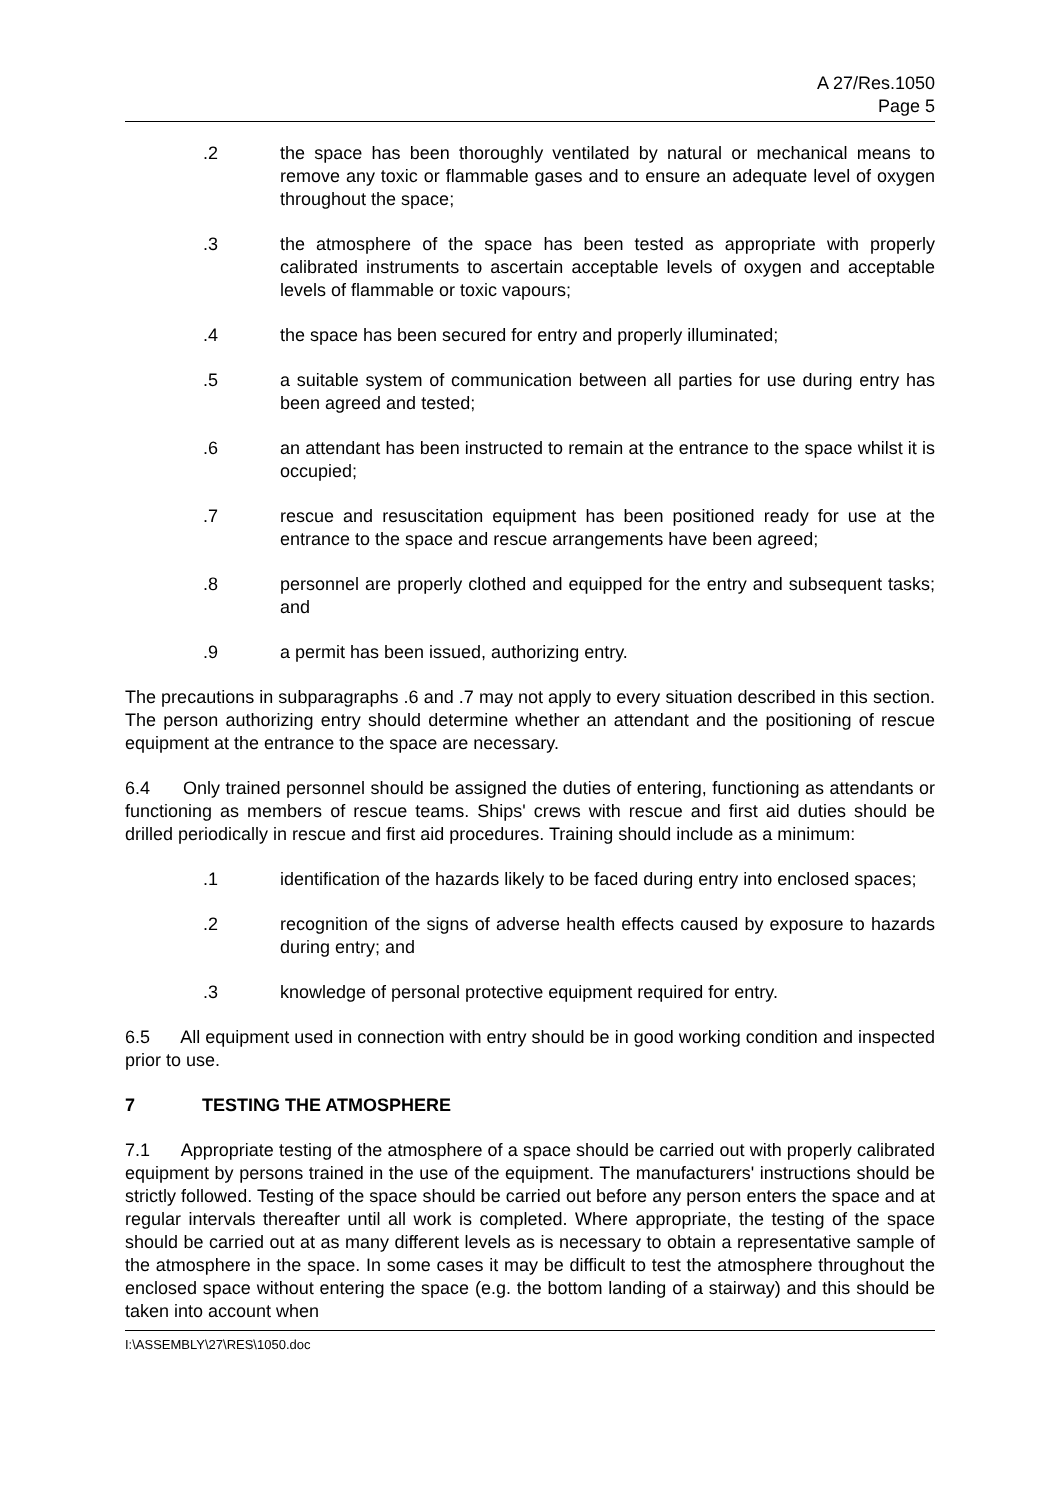A 27/Res.1050
Page 5
.2 the space has been thoroughly ventilated by natural or mechanical means to remove any toxic or flammable gases and to ensure an adequate level of oxygen throughout the space;
.3 the atmosphere of the space has been tested as appropriate with properly calibrated instruments to ascertain acceptable levels of oxygen and acceptable levels of flammable or toxic vapours;
.4 the space has been secured for entry and properly illuminated;
.5 a suitable system of communication between all parties for use during entry has been agreed and tested;
.6 an attendant has been instructed to remain at the entrance to the space whilst it is occupied;
.7 rescue and resuscitation equipment has been positioned ready for use at the entrance to the space and rescue arrangements have been agreed;
.8 personnel are properly clothed and equipped for the entry and subsequent tasks; and
.9 a permit has been issued, authorizing entry.
The precautions in subparagraphs .6 and .7 may not apply to every situation described in this section. The person authorizing entry should determine whether an attendant and the positioning of rescue equipment at the entrance to the space are necessary.
6.4 Only trained personnel should be assigned the duties of entering, functioning as attendants or functioning as members of rescue teams. Ships' crews with rescue and first aid duties should be drilled periodically in rescue and first aid procedures. Training should include as a minimum:
.1 identification of the hazards likely to be faced during entry into enclosed spaces;
.2 recognition of the signs of adverse health effects caused by exposure to hazards during entry; and
.3 knowledge of personal protective equipment required for entry.
6.5 All equipment used in connection with entry should be in good working condition and inspected prior to use.
7 TESTING THE ATMOSPHERE
7.1 Appropriate testing of the atmosphere of a space should be carried out with properly calibrated equipment by persons trained in the use of the equipment. The manufacturers' instructions should be strictly followed. Testing of the space should be carried out before any person enters the space and at regular intervals thereafter until all work is completed. Where appropriate, the testing of the space should be carried out at as many different levels as is necessary to obtain a representative sample of the atmosphere in the space. In some cases it may be difficult to test the atmosphere throughout the enclosed space without entering the space (e.g. the bottom landing of a stairway) and this should be taken into account when
I:\ASSEMBLY\27\RES\1050.doc